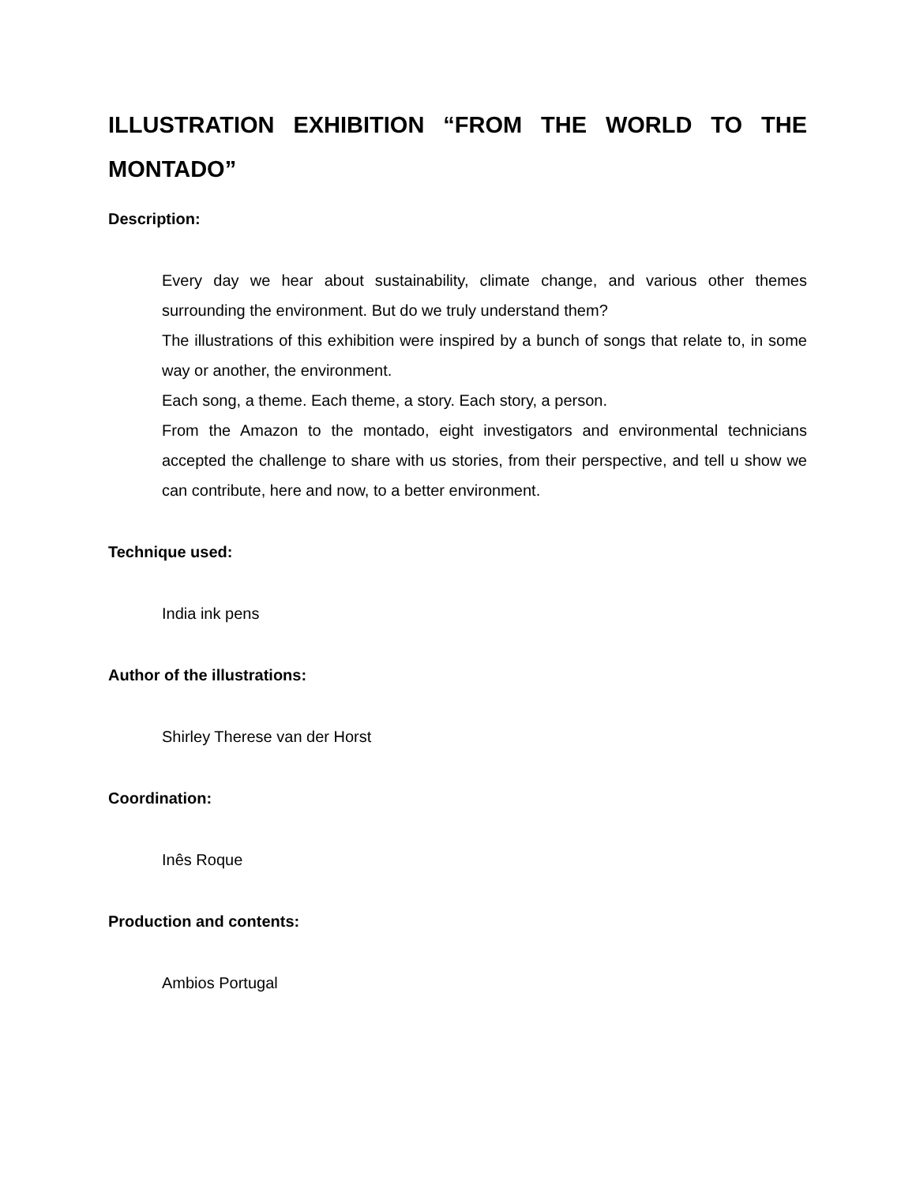ILLUSTRATION EXHIBITION “FROM THE WORLD TO THE MONTADO”
Description:
Every day we hear about sustainability, climate change, and various other themes surrounding the environment. But do we truly understand them?
The illustrations of this exhibition were inspired by a bunch of songs that relate to, in some way or another, the environment.
Each song, a theme. Each theme, a story. Each story, a person.
From the Amazon to the montado, eight investigators and environmental technicians accepted the challenge to share with us stories, from their perspective, and tell u show we can contribute, here and now, to a better environment.
Technique used:
India ink pens
Author of the illustrations:
Shirley Therese van der Horst
Coordination:
Inês Roque
Production and contents:
Ambios Portugal